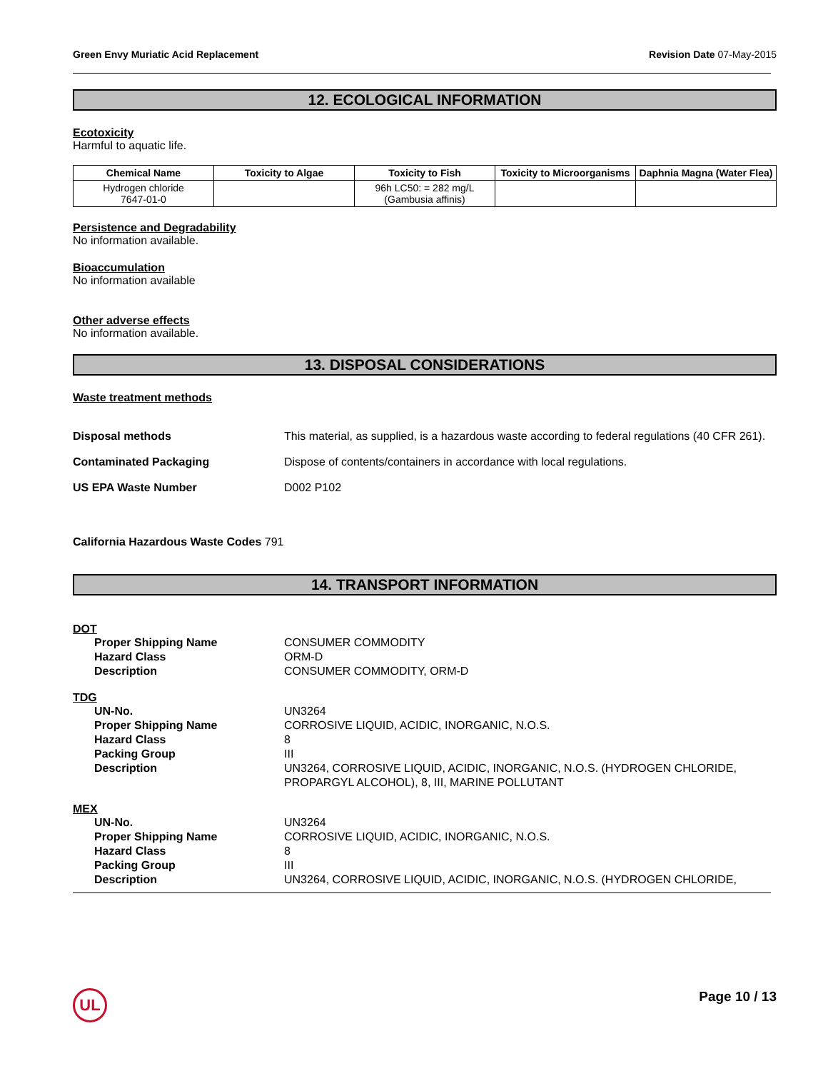Green Envy Muriatic Acid Replacement Revision Date 07-May-2015
12. ECOLOGICAL INFORMATION
Ecotoxicity
Harmful to aquatic life.
| Chemical Name | Toxicity to Algae | Toxicity to Fish | Toxicity to Microorganisms | Daphnia Magna (Water Flea) |
| --- | --- | --- | --- | --- |
| Hydrogen chloride 7647-01-0 | | 96h LC50: = 282 mg/L (Gambusia affinis) | | |
Persistence and Degradability
No information available.
Bioaccumulation
No information available
Other adverse effects
No information available.
13. DISPOSAL CONSIDERATIONS
Waste treatment methods
Disposal methods This material, as supplied, is a hazardous waste according to federal regulations (40 CFR 261).
Contaminated Packaging Dispose of contents/containers in accordance with local regulations.
US EPA Waste Number D002 P102
California Hazardous Waste Codes 791
14. TRANSPORT INFORMATION
DOT
Proper Shipping Name
Hazard Class
Description
CONSUMER COMMODITY
ORM-D
CONSUMER COMMODITY, ORM-D
TDG
UN-No.
Proper Shipping Name
Hazard Class
Packing Group
Description
UN3264
CORROSIVE LIQUID, ACIDIC, INORGANIC, N.O.S.
8
III
UN3264, CORROSIVE LIQUID, ACIDIC, INORGANIC, N.O.S. (HYDROGEN CHLORIDE,
PROPARGYL ALCOHOL), 8, III, MARINE POLLUTANT
MEX
UN-No.
Proper Shipping Name
Hazard Class
Packing Group
Description
UN3264
CORROSIVE LIQUID, ACIDIC, INORGANIC, N.O.S.
8
III
UN3264, CORROSIVE LIQUID, ACIDIC, INORGANIC, N.O.S. (HYDROGEN CHLORIDE,
UL Page 10 / 13